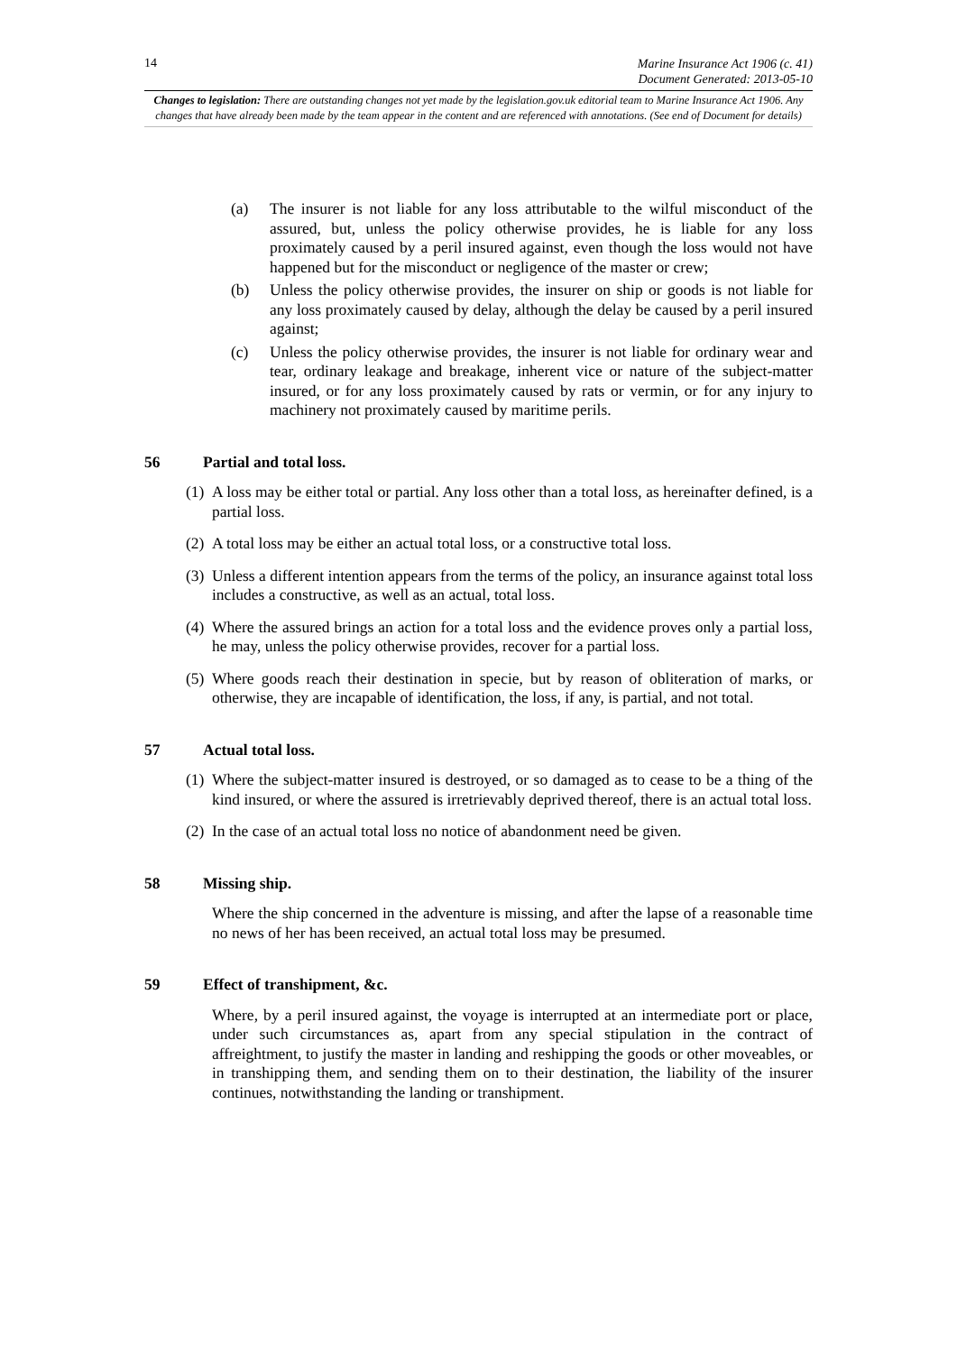14
Marine Insurance Act 1906 (c. 41)
Document Generated: 2013-05-10
Changes to legislation: There are outstanding changes not yet made by the legislation.gov.uk editorial team to Marine Insurance Act 1906. Any changes that have already been made by the team appear in the content and are referenced with annotations. (See end of Document for details)
(a) The insurer is not liable for any loss attributable to the wilful misconduct of the assured, but, unless the policy otherwise provides, he is liable for any loss proximately caused by a peril insured against, even though the loss would not have happened but for the misconduct or negligence of the master or crew;
(b) Unless the policy otherwise provides, the insurer on ship or goods is not liable for any loss proximately caused by delay, although the delay be caused by a peril insured against;
(c) Unless the policy otherwise provides, the insurer is not liable for ordinary wear and tear, ordinary leakage and breakage, inherent vice or nature of the subject-matter insured, or for any loss proximately caused by rats or vermin, or for any injury to machinery not proximately caused by maritime perils.
56 Partial and total loss.
(1) A loss may be either total or partial. Any loss other than a total loss, as hereinafter defined, is a partial loss.
(2) A total loss may be either an actual total loss, or a constructive total loss.
(3) Unless a different intention appears from the terms of the policy, an insurance against total loss includes a constructive, as well as an actual, total loss.
(4) Where the assured brings an action for a total loss and the evidence proves only a partial loss, he may, unless the policy otherwise provides, recover for a partial loss.
(5) Where goods reach their destination in specie, but by reason of obliteration of marks, or otherwise, they are incapable of identification, the loss, if any, is partial, and not total.
57 Actual total loss.
(1) Where the subject-matter insured is destroyed, or so damaged as to cease to be a thing of the kind insured, or where the assured is irretrievably deprived thereof, there is an actual total loss.
(2) In the case of an actual total loss no notice of abandonment need be given.
58 Missing ship.
Where the ship concerned in the adventure is missing, and after the lapse of a reasonable time no news of her has been received, an actual total loss may be presumed.
59 Effect of transhipment, &c.
Where, by a peril insured against, the voyage is interrupted at an intermediate port or place, under such circumstances as, apart from any special stipulation in the contract of affreightment, to justify the master in landing and reshipping the goods or other moveables, or in transhipping them, and sending them on to their destination, the liability of the insurer continues, notwithstanding the landing or transhipment.